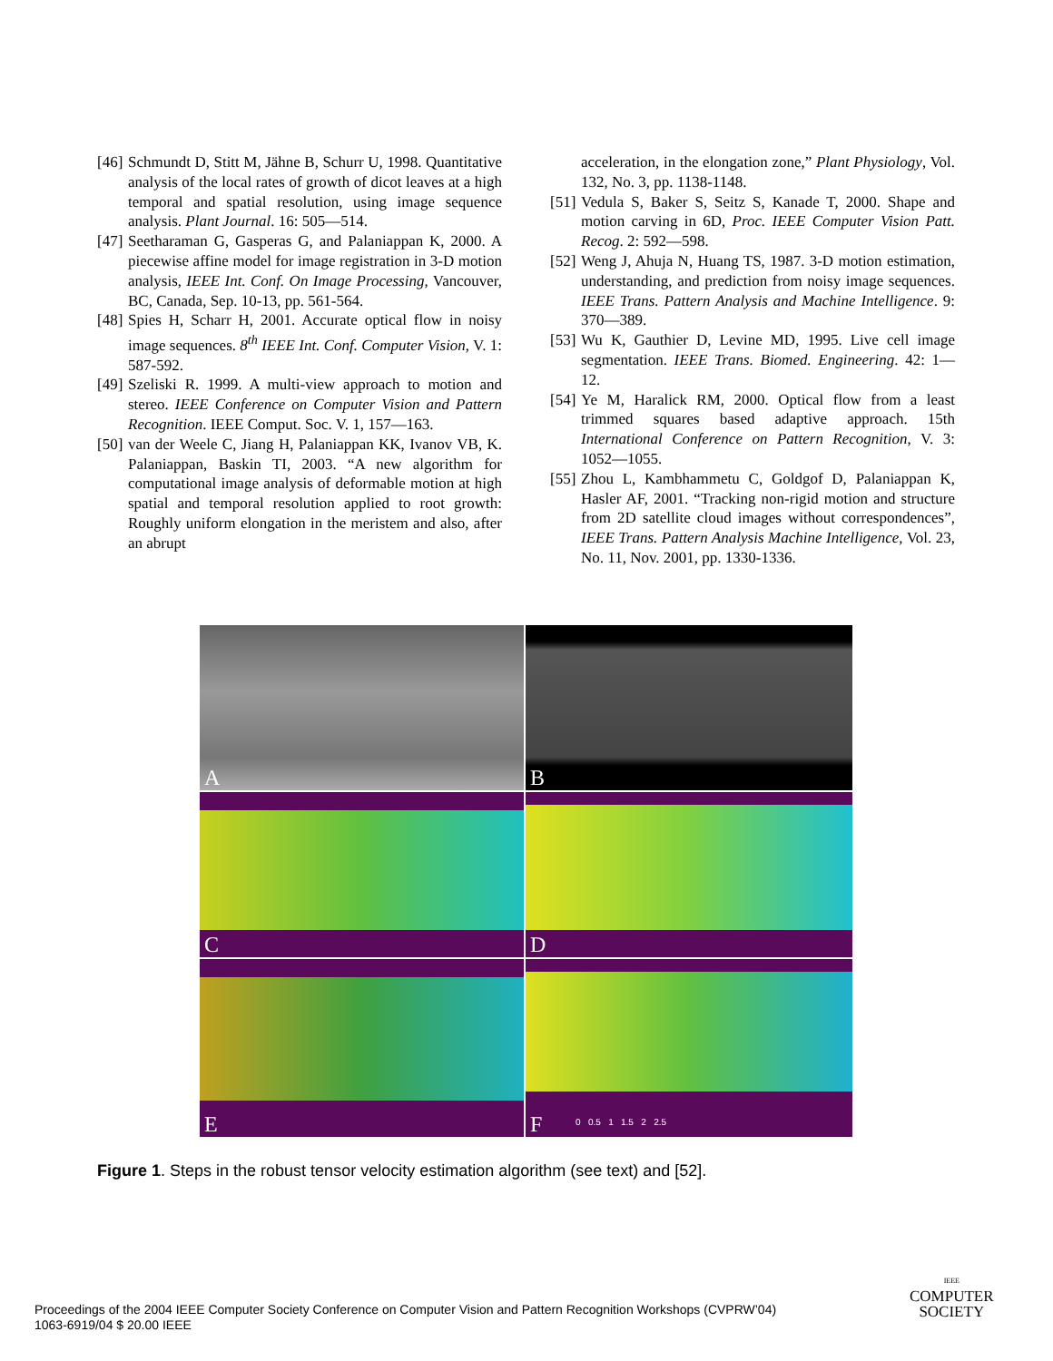[46] Schmundt D, Stitt M, Jähne B, Schurr U, 1998. Quantitative analysis of the local rates of growth of dicot leaves at a high temporal and spatial resolution, using image sequence analysis. Plant Journal. 16: 505—514.
[47] Seetharaman G, Gasperas G, and Palaniappan K, 2000. A piecewise affine model for image registration in 3-D motion analysis, IEEE Int. Conf. On Image Processing, Vancouver, BC, Canada, Sep. 10-13, pp. 561-564.
[48] Spies H, Scharr H, 2001. Accurate optical flow in noisy image sequences. 8<sup>th</sup> IEEE Int. Conf. Computer Vision, V. 1: 587-592.
[49] Szeliski R. 1999. A multi-view approach to motion and stereo. IEEE Conference on Computer Vision and Pattern Recognition. IEEE Comput. Soc. V. 1, 157—163.
[50] van der Weele C, Jiang H, Palaniappan KK, Ivanov VB, K. Palaniappan, Baskin TI, 2003. “A new algorithm for computational image analysis of deformable motion at high spatial and temporal resolution applied to root growth: Roughly uniform elongation in the meristem and also, after an abrupt
acceleration, in the elongation zone,” Plant Physiology, Vol. 132, No. 3, pp. 1138-1148.
[51] Vedula S, Baker S, Seitz S, Kanade T, 2000. Shape and motion carving in 6D, Proc. IEEE Computer Vision Patt. Recog. 2: 592—598.
[52] Weng J, Ahuja N, Huang TS, 1987. 3-D motion estimation, understanding, and prediction from noisy image sequences. IEEE Trans. Pattern Analysis and Machine Intelligence. 9: 370—389.
[53] Wu K, Gauthier D, Levine MD, 1995. Live cell image segmentation. IEEE Trans. Biomed. Engineering. 42: 1—12.
[54] Ye M, Haralick RM, 2000. Optical flow from a least trimmed squares based adaptive approach. 15th International Conference on Pattern Recognition, V. 3: 1052—1055.
[55] Zhou L, Kambhammetu C, Goldgof D, Palaniappan K, Hasler AF, 2001. “Tracking non-rigid motion and structure from 2D satellite cloud images without correspondences”, IEEE Trans. Pattern Analysis Machine Intelligence, Vol. 23, No. 11, Nov. 2001, pp. 1330-1336.
A
B
C
D
E
F 0 0.5 1 1.5 2 2.5
Figure 1. Steps in the robust tensor velocity estimation algorithm (see text) and [52].
Proceedings of the 2004 IEEE Computer Society Conference on Computer Vision and Pattern Recognition Workshops (CVPRW’04)
1063-6919/04 $ 20.00 IEEE
IEEE
COMPUTER
SOCIETY